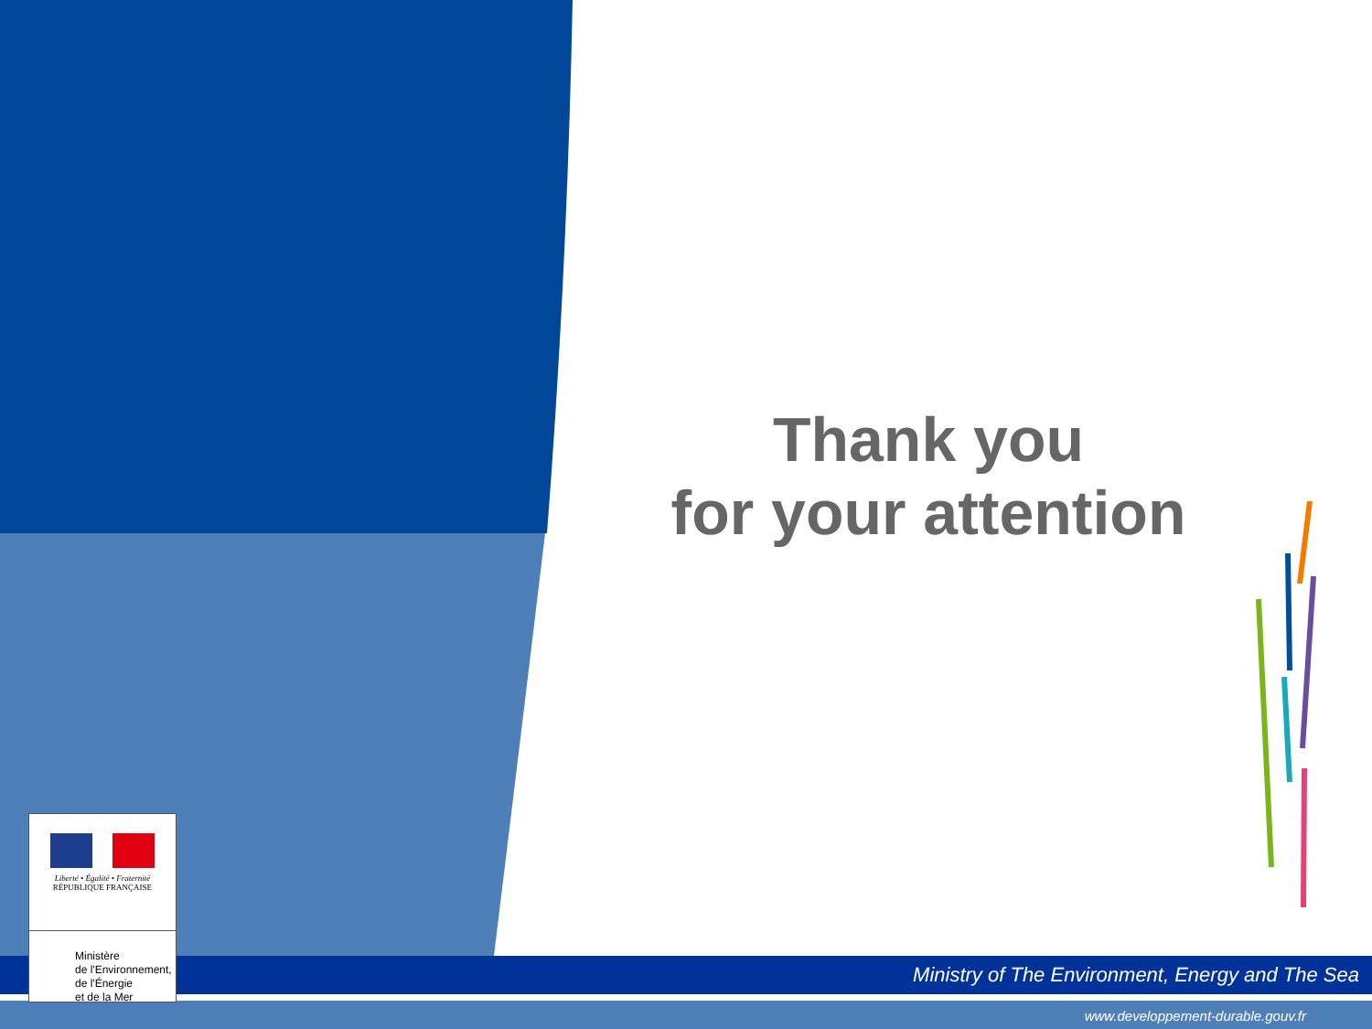Thank you
for your attention
Ministry of The Environment, Energy and The Sea
www.developpement-durable.gouv.fr
Liberté • Égalité • Fraternité
RÉPUBLIQUE FRANÇAISE
Ministère
de l'Environnement,
de l'Énergie
et de la Mer